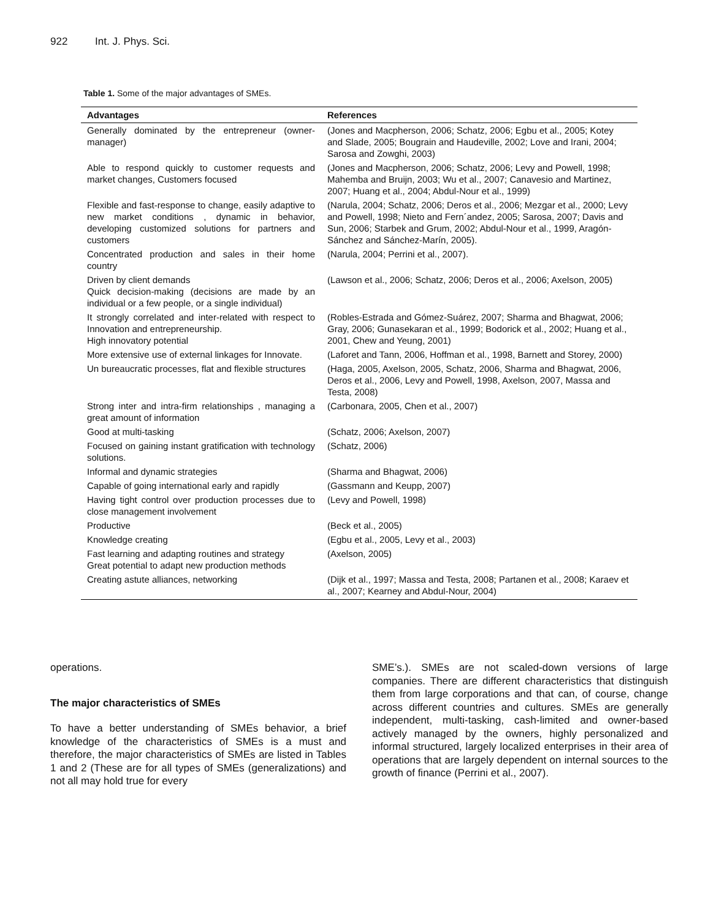922 Int. J. Phys. Sci.
Table 1. Some of the major advantages of SMEs.
| Advantages | References |
| --- | --- |
| Generally dominated by the entrepreneur (owner-manager) | (Jones and Macpherson, 2006; Schatz, 2006; Egbu et al., 2005; Kotey and Slade, 2005; Bougrain and Haudeville, 2002; Love and Irani, 2004; Sarosa and Zowghi, 2003) |
| Able to respond quickly to customer requests and market changes, Customers focused | (Jones and Macpherson, 2006; Schatz, 2006; Levy and Powell, 1998; Mahemba and Bruijn, 2003; Wu et al., 2007; Canavesio and Martinez, 2007; Huang et al., 2004; Abdul-Nour et al., 1999) |
| Flexible and fast-response to change, easily adaptive to new market conditions , dynamic in behavior, developing customized solutions for partners and customers | (Narula, 2004; Schatz, 2006; Deros et al., 2006; Mezgar et al., 2000; Levy and Powell, 1998; Nieto and Fern´andez, 2005; Sarosa, 2007; Davis and Sun, 2006; Starbek and Grum, 2002; Abdul-Nour et al., 1999, Aragón-Sánchez and Sánchez-Marín, 2005). |
| Concentrated production and sales in their home country | (Narula, 2004; Perrini et al., 2007). |
| Driven by client demands Quick decision-making (decisions are made by an individual or a few people, or a single individual) | (Lawson et al., 2006; Schatz, 2006; Deros et al., 2006; Axelson, 2005) |
| It strongly correlated and inter-related with respect to Innovation and entrepreneurship. High innovatory potential | (Robles-Estrada and Gómez-Suárez, 2007; Sharma and Bhagwat, 2006; Gray, 2006; Gunasekaran et al., 1999; Bodorick et al., 2002; Huang et al., 2001, Chew and Yeung, 2001) |
| More extensive use of external linkages for Innovate. | (Laforet and Tann, 2006, Hoffman et al., 1998, Barnett and Storey, 2000) |
| Un bureaucratic processes, flat and flexible structures | (Haga, 2005, Axelson, 2005, Schatz, 2006, Sharma and Bhagwat, 2006, Deros et al., 2006, Levy and Powell, 1998, Axelson, 2007, Massa and Testa, 2008) |
| Strong inter and intra-firm relationships , managing a great amount of information | (Carbonara, 2005, Chen et al., 2007) |
| Good at multi-tasking | (Schatz, 2006; Axelson, 2007) |
| Focused on gaining instant gratification with technology solutions. | (Schatz, 2006) |
| Informal and dynamic strategies | (Sharma and Bhagwat, 2006) |
| Capable of going international early and rapidly | (Gassmann and Keupp, 2007) |
| Having tight control over production processes due to close management involvement | (Levy and Powell, 1998) |
| Productive | (Beck et al., 2005) |
| Knowledge creating | (Egbu et al., 2005, Levy et al., 2003) |
| Fast learning and adapting routines and strategy Great potential to adapt new production methods | (Axelson, 2005) |
| Creating astute alliances, networking | (Dijk et al., 1997; Massa and Testa, 2008; Partanen et al., 2008; Karaev et al., 2007; Kearney and Abdul-Nour, 2004) |
operations.
The major characteristics of SMEs
To have a better understanding of SMEs behavior, a brief knowledge of the characteristics of SMEs is a must and therefore, the major characteristics of SMEs are listed in Tables 1 and 2 (These are for all types of SMEs (generalizations) and not all may hold true for every
SME’s.). SMEs are not scaled-down versions of large companies. There are different characteristics that distinguish them from large corporations and that can, of course, change across different countries and cultures. SMEs are generally independent, multi-tasking, cash-limited and owner-based actively managed by the owners, highly personalized and informal structured, largely localized enterprises in their area of operations that are largely dependent on internal sources to the growth of finance (Perrini et al., 2007).